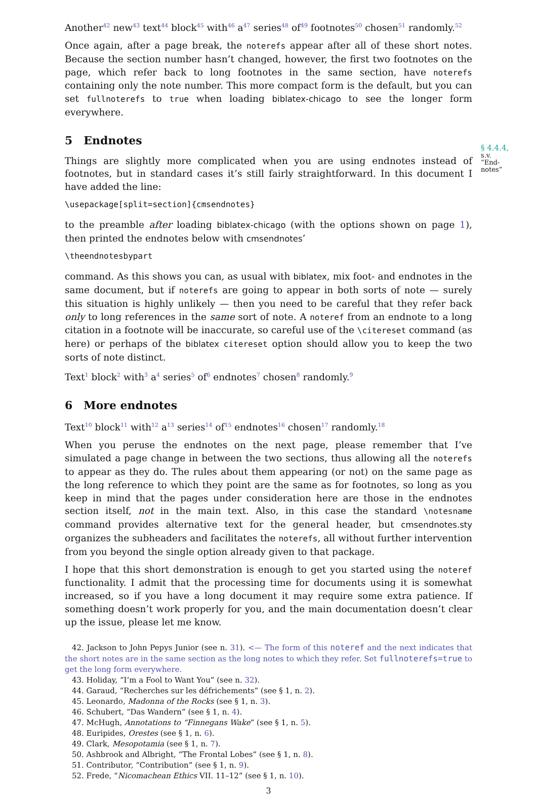Another<sup>42</sup> new<sup>43</sup> text<sup>44</sup> block<sup>45</sup> with<sup>46</sup> a<sup>47</sup> series<sup>48</sup> of<sup>49</sup> footnotes<sup>50</sup> chosen<sup>51</sup> randomly.<sup>52</sup>
Once again, after a page break, the noterefs appear after all of these short notes. Because the section number hasn’t changed, however, the first two footnotes on the page, which refer back to long footnotes in the same section, have noterefs containing only the note number. This more compact form is the default, but you can set fullnoterefs to true when loading biblatex-chicago to see the longer form everywhere.
5 Endnotes
§ 4.4.4,
s.v. “End-notes”
Things are slightly more complicated when you are using endnotes instead of footnotes, but in standard cases it’s still fairly straightforward. In this document I have added the line:
\usepackage[split=section]{cmsendnotes}
to the preamble after loading biblatex-chicago (with the options shown on page 1), then printed the endnotes below with cmsendnotes’
\theendnotesbypart
command. As this shows you can, as usual with biblatex, mix foot- and endnotes in the same document, but if noterefs are going to appear in both sorts of note — surely this situation is highly unlikely — then you need to be careful that they refer back only to long references in the same sort of note. A noteref from an endnote to a long citation in a footnote will be inaccurate, so careful use of the \citereset command (as here) or perhaps of the biblatex citereset option should allow you to keep the two sorts of note distinct.
Text<sup>1</sup> block<sup>2</sup> with<sup>3</sup> a<sup>4</sup> series<sup>5</sup> of<sup>6</sup> endnotes<sup>7</sup> chosen<sup>8</sup> randomly.<sup>9</sup>
6 More endnotes
Text<sup>10</sup> block<sup>11</sup> with<sup>12</sup> a<sup>13</sup> series<sup>14</sup> of<sup>15</sup> endnotes<sup>16</sup> chosen<sup>17</sup> randomly.<sup>18</sup>
When you peruse the endnotes on the next page, please remember that I’ve simulated a page change in between the two sections, thus allowing all the noterefs to appear as they do. The rules about them appearing (or not) on the same page as the long reference to which they point are the same as for footnotes, so long as you keep in mind that the pages under consideration here are those in the endnotes section itself, not in the main text. Also, in this case the standard \notesname command provides alternative text for the general header, but cmsendnotes.sty organizes the subheaders and facilitates the noterefs, all without further intervention from you beyond the single option already given to that package.
I hope that this short demonstration is enough to get you started using the noteref functionality. I admit that the processing time for documents using it is somewhat increased, so if you have a long document it may require some extra patience. If something doesn’t work properly for you, and the main documentation doesn’t clear up the issue, please let me know.
42. Jackson to John Pepys Junior (see n. 31). <— The form of this noteref and the next indicates that the short notes are in the same section as the long notes to which they refer. Set fullnoterefs=true to get the long form everywhere.
43. Holiday, “I’m a Fool to Want You” (see n. 32).
44. Garaud, “Recherches sur les défrichements” (see § 1, n. 2).
45. Leonardo, Madonna of the Rocks (see § 1, n. 3).
46. Schubert, “Das Wandern” (see § 1, n. 4).
47. McHugh, Annotations to “Finnegans Wake” (see § 1, n. 5).
48. Euripides, Orestes (see § 1, n. 6).
49. Clark, Mesopotamia (see § 1, n. 7).
50. Ashbrook and Albright, “The Frontal Lobes” (see § 1, n. 8).
51. Contributor, “Contribution” (see § 1, n. 9).
52. Frede, “Nicomachean Ethics VII. 11–12” (see § 1, n. 10).
3